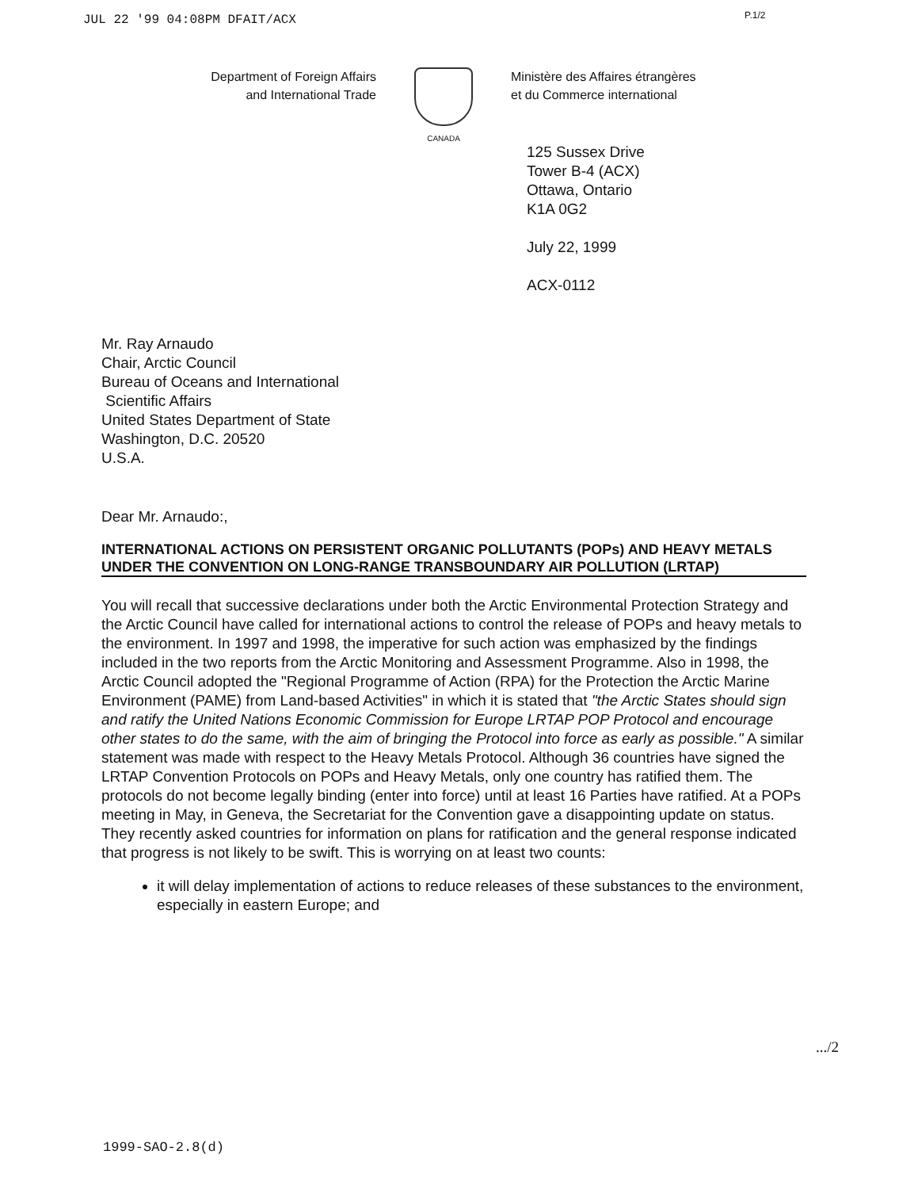JUL 22 '99 04:08PM DFAIT/ACX P.1/2
Department of Foreign Affairs
and International Trade
CANADA
Ministère des Affaires étrangères
et du Commerce international
125 Sussex Drive
Tower B-4 (ACX)
Ottawa, Ontario
K1A 0G2
July 22, 1999
ACX-0112
Mr. Ray Arnaudo
Chair, Arctic Council
Bureau of Oceans and International
Scientific Affairs
United States Department of State
Washington, D.C. 20520
U.S.A.
Dear Mr. Arnaudo:,
INTERNATIONAL ACTIONS ON PERSISTENT ORGANIC POLLUTANTS (POPs) AND HEAVY METALS UNDER THE CONVENTION ON LONG-RANGE TRANSBOUNDARY AIR POLLUTION (LRTAP)
You will recall that successive declarations under both the Arctic Environmental Protection Strategy and the Arctic Council have called for international actions to control the release of POPs and heavy metals to the environment. In 1997 and 1998, the imperative for such action was emphasized by the findings included in the two reports from the Arctic Monitoring and Assessment Programme. Also in 1998, the Arctic Council adopted the "Regional Programme of Action (RPA) for the Protection the Arctic Marine Environment (PAME) from Land-based Activities" in which it is stated that "the Arctic States should sign and ratify the United Nations Economic Commission for Europe LRTAP POP Protocol and encourage other states to do the same, with the aim of bringing the Protocol into force as early as possible." A similar statement was made with respect to the Heavy Metals Protocol. Although 36 countries have signed the LRTAP Convention Protocols on POPs and Heavy Metals, only one country has ratified them. The protocols do not become legally binding (enter into force) until at least 16 Parties have ratified. At a POPs meeting in May, in Geneva, the Secretariat for the Convention gave a disappointing update on status. They recently asked countries for information on plans for ratification and the general response indicated that progress is not likely to be swift. This is worrying on at least two counts:
it will delay implementation of actions to reduce releases of these substances to the environment, especially in eastern Europe; and
.../2
1999-SAO-2.8(d)